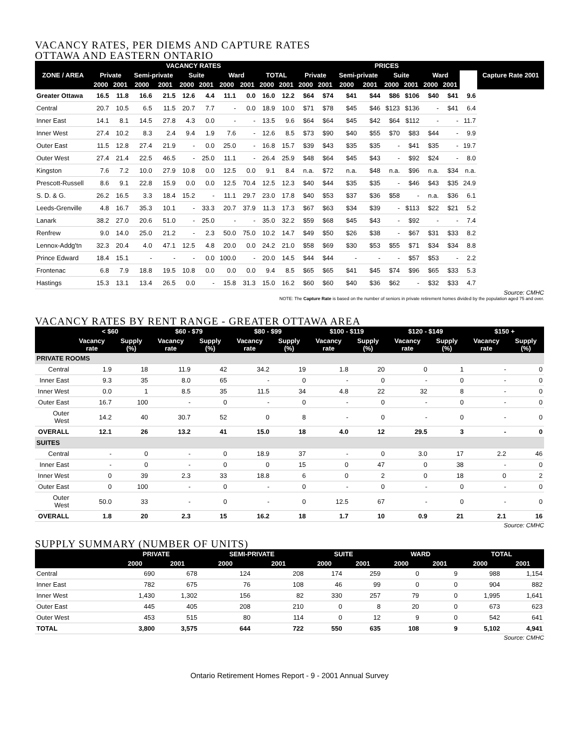VACANCY RATES, PER DIEMS AND CAPTURE RATES
OTTAWA AND EASTERN ONTARIO
| ZONE / AREA | VACANCY RATES | | | | | | | | | | PRICES | | | | | | | | | Capture Rate 2001 |
| --- | --- | --- | --- | --- | --- | --- | --- | --- | --- | --- | --- | --- | --- | --- | --- | --- | --- | --- | --- | --- |
| | Private | | Semi-private | | Suite | | Ward | | TOTAL | | Private | | Semi-private | | Suite | | Ward | | | |
| | 2000 | 2001 | 2000 | 2001 | 2000 | 2001 | 2000 | 2001 | 2000 | 2001 | 2000 | 2001 | 2000 | 2001 | 2000 | 2001 | 2000 | 2001 | | |
| Greater Ottawa | 16.5 | 11.8 | 16.6 | 21.5 | 12.6 | 4.4 | 11.1 | 0.0 | 16.0 | 12.2 | $64 | $74 | $41 | $44 | $86 | $106 | $40 | $41 | 9.6 | |
| Central | 20.7 | 10.5 | 6.5 | 11.5 | 20.7 | 7.7 | - | 0.0 | 18.9 | 10.0 | $71 | $78 | $45 | $46 | $123 | $136 | - | $41 | 6.4 | |
| Inner East | 14.1 | 8.1 | 14.5 | 27.8 | 4.3 | 0.0 | - | - | 13.5 | 9.6 | $64 | $64 | $45 | $42 | $64 | $112 | - | - | 11.7 | |
| Inner West | 27.4 | 10.2 | 8.3 | 2.4 | 9.4 | 1.9 | 7.6 | - | 12.6 | 8.5 | $73 | $90 | $40 | $55 | $70 | $83 | $44 | - | 9.9 | |
| Outer East | 11.5 | 12.8 | 27.4 | 21.9 | - | 0.0 | 25.0 | - | 16.8 | 15.7 | $39 | $43 | $35 | $35 | - | $41 | $35 | - | 19.7 | |
| Outer West | 27.4 | 21.4 | 22.5 | 46.5 | - | 25.0 | 11.1 | - | 26.4 | 25.9 | $48 | $64 | $45 | $43 | - | $92 | $24 | - | 8.0 | |
| Kingston | 7.6 | 7.2 | 10.0 | 27.9 | 10.8 | 0.0 | 12.5 | 0.0 | 9.1 | 8.4 | n.a. | $72 | n.a. | $48 | n.a. | $96 | n.a. | $34 | n.a. | |
| Prescott-Russell | 8.6 | 9.1 | 22.8 | 15.9 | 0.0 | 0.0 | 12.5 | 70.4 | 12.5 | 12.3 | $40 | $44 | $35 | $35 | - | $46 | $43 | $35 | 24.9 | |
| S. D. & G. | 26.2 | 16.5 | 3.3 | 18.4 | 15.2 | - | 11.1 | 29.7 | 23.0 | 17.8 | $40 | $53 | $37 | $36 | $58 | - | n.a. | $36 | 6.1 | |
| Leeds-Grenville | 4.8 | 16.7 | 35.3 | 10.1 | - | 33.3 | 20.7 | 37.9 | 11.3 | 17.3 | $67 | $63 | $34 | $39 | - | $113 | $22 | $21 | 5.2 | |
| Lanark | 38.2 | 27.0 | 20.6 | 51.0 | - | 25.0 | - | - | 35.0 | 32.2 | $59 | $68 | $45 | $43 | - | $92 | - | - | 7.4 | |
| Renfrew | 9.0 | 14.0 | 25.0 | 21.2 | - | 2.3 | 50.0 | 75.0 | 10.2 | 14.7 | $49 | $50 | $26 | $38 | - | $67 | $31 | $33 | 8.2 | |
| Lennox-Addg'tn | 32.3 | 20.4 | 4.0 | 47.1 | 12.5 | 4.8 | 20.0 | 0.0 | 24.2 | 21.0 | $58 | $69 | $30 | $53 | $55 | $71 | $34 | $34 | 8.8 | |
| Prince Edward | 18.4 | 15.1 | - | - | - | 0.0 | 100.0 | - | 20.0 | 14.5 | $44 | $44 | - | - | - | $57 | $53 | - | 2.2 | |
| Frontenac | 6.8 | 7.9 | 18.8 | 19.5 | 10.8 | 0.0 | 0.0 | 0.0 | 9.4 | 8.5 | $65 | $65 | $41 | $45 | $74 | $96 | $65 | $33 | 5.3 | |
| Hastings | 15.3 | 13.1 | 13.4 | 26.5 | 0.0 | - | 15.8 | 31.3 | 15.0 | 16.2 | $60 | $60 | $40 | $36 | $62 | - | $32 | $33 | 4.7 | |
Source: CMHC
NOTE: The Capture Rate is based on the number of seniors in private retirement homes divided by the population aged 75 and over.
VACANCY RATES BY RENT RANGE - GREATER OTTAWA AREA
| | < $60 | | $60 - $79 | | $80 - $99 | | $100 - $119 | | $120 - $149 | | $150 + | |
| --- | --- | --- | --- | --- | --- | --- | --- | --- | --- | --- | --- | --- |
| | Vacancy rate | Supply (%) | Vacancy rate | Supply (%) | Vacancy rate | Supply (%) | Vacancy rate | Supply (%) | Vacancy rate | Supply (%) | Vacancy rate | Supply (%) |
| PRIVATE ROOMS | | | | | | | | | | | | |
| Central | 1.9 | 18 | 11.9 | 42 | 34.2 | 19 | 1.8 | 20 | 0 | 1 | - | 0 |
| Inner East | 9.3 | 35 | 8.0 | 65 | - | 0 | - | 0 | - | 0 | - | 0 |
| Inner West | 0.0 | 1 | 8.5 | 35 | 11.5 | 34 | 4.8 | 22 | 32 | 8 | - | 0 |
| Outer East | 16.7 | 100 | - | 0 | - | 0 | - | 0 | - | 0 | - | 0 |
| Outer West | 14.2 | 40 | 30.7 | 52 | 0 | 8 | - | 0 | - | 0 | - | 0 |
| OVERALL | 12.1 | 26 | 13.2 | 41 | 15.0 | 18 | 4.0 | 12 | 29.5 | 3 | - | 0 |
| SUITES | | | | | | | | | | | | |
| Central | - | 0 | - | 0 | 18.9 | 37 | - | 0 | 3.0 | 17 | 2.2 | 46 |
| Inner East | - | 0 | - | 0 | 0 | 15 | 0 | 47 | 0 | 38 | - | 0 |
| Inner West | 0 | 39 | 2.3 | 33 | 18.8 | 6 | 0 | 2 | 0 | 18 | 0 | 2 |
| Outer East | 0 | 100 | - | 0 | - | 0 | - | 0 | - | 0 | - | 0 |
| Outer West | 50.0 | 33 | - | 0 | - | 0 | 12.5 | 67 | - | 0 | - | 0 |
| OVERALL | 1.8 | 20 | 2.3 | 15 | 16.2 | 18 | 1.7 | 10 | 0.9 | 21 | 2.1 | 16 |
Source: CMHC
SUPPLY SUMMARY (NUMBER OF UNITS)
| | PRIVATE | | SEMI-PRIVATE | | SUITE | | WARD | | TOTAL | |
| --- | --- | --- | --- | --- | --- | --- | --- | --- | --- | --- |
| | 2000 | 2001 | 2000 | 2001 | 2000 | 2001 | 2000 | 2001 | 2000 | 2001 |
| Central | 690 | 678 | 124 | 208 | 174 | 259 | 0 | 9 | 988 | 1,154 |
| Inner East | 782 | 675 | 76 | 108 | 46 | 99 | 0 | 0 | 904 | 882 |
| Inner West | 1,430 | 1,302 | 156 | 82 | 330 | 257 | 79 | 0 | 1,995 | 1,641 |
| Outer East | 445 | 405 | 208 | 210 | 0 | 8 | 20 | 0 | 673 | 623 |
| Outer West | 453 | 515 | 80 | 114 | 0 | 12 | 9 | 0 | 542 | 641 |
| TOTAL | 3,800 | 3,575 | 644 | 722 | 550 | 635 | 108 | 9 | 5,102 | 4,941 |
Source: CMHC
Ontario Retirement Homes Report - 9 - 2001 Annual Survey